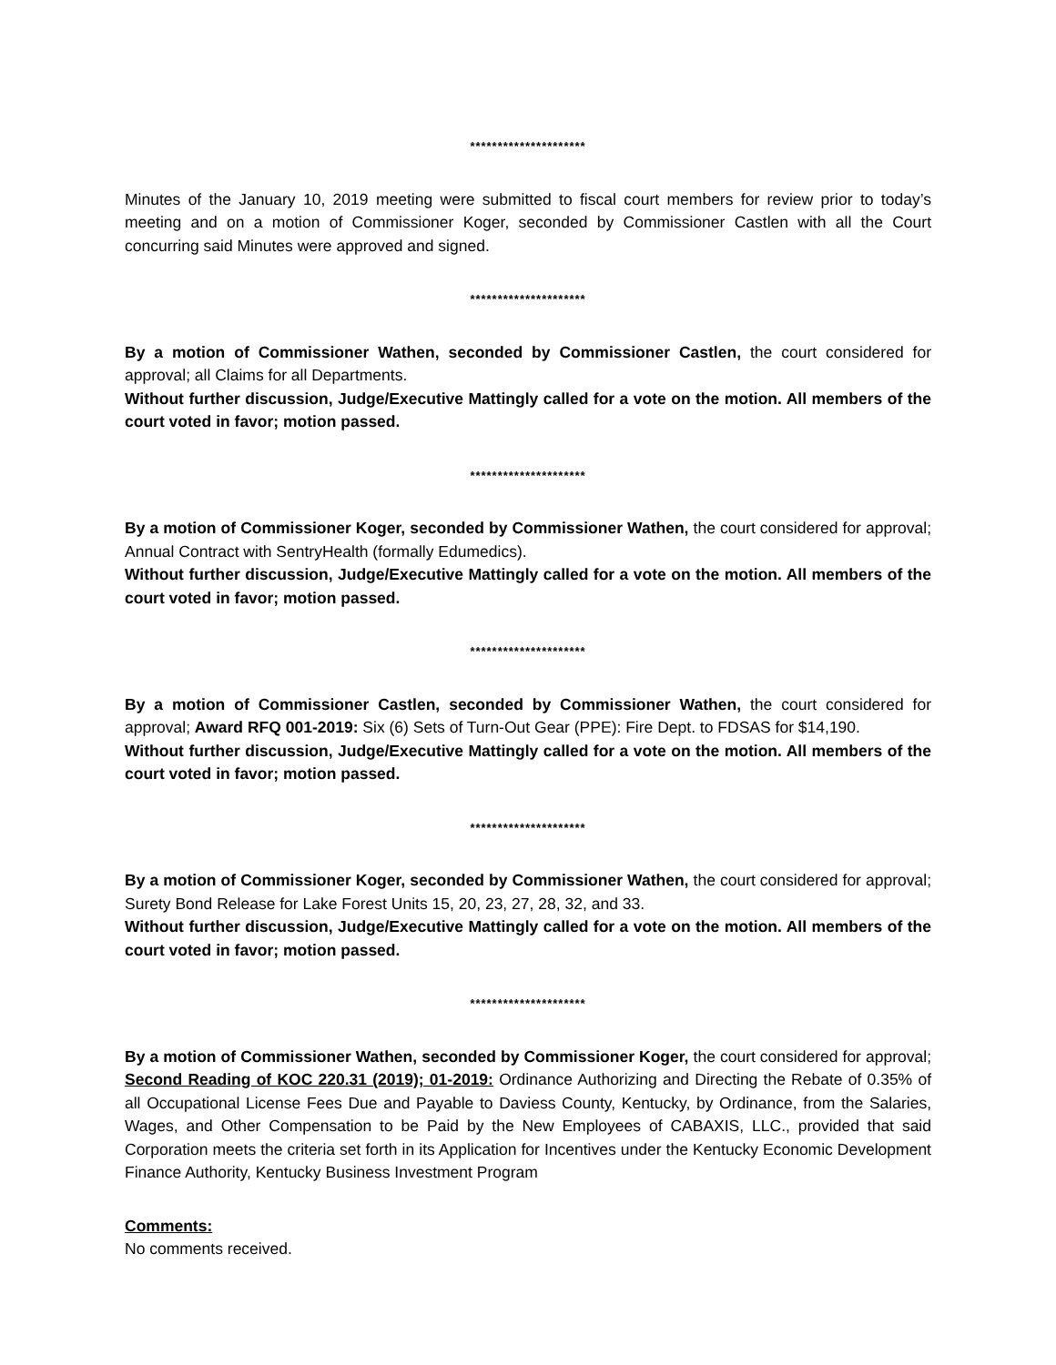*********************
Minutes of the January 10, 2019 meeting were submitted to fiscal court members for review prior to today’s meeting and on a motion of Commissioner Koger, seconded by Commissioner Castlen with all the Court concurring said Minutes were approved and signed.
*********************
By a motion of Commissioner Wathen, seconded by Commissioner Castlen, the court considered for approval; all Claims for all Departments.
Without further discussion, Judge/Executive Mattingly called for a vote on the motion. All members of the court voted in favor; motion passed.
*********************
By a motion of Commissioner Koger, seconded by Commissioner Wathen, the court considered for approval; Annual Contract with SentryHealth (formally Edumedics).
Without further discussion, Judge/Executive Mattingly called for a vote on the motion. All members of the court voted in favor; motion passed.
*********************
By a motion of Commissioner Castlen, seconded by Commissioner Wathen, the court considered for approval; Award RFQ 001-2019: Six (6) Sets of Turn-Out Gear (PPE): Fire Dept. to FDSAS for $14,190.
Without further discussion, Judge/Executive Mattingly called for a vote on the motion. All members of the court voted in favor; motion passed.
*********************
By a motion of Commissioner Koger, seconded by Commissioner Wathen, the court considered for approval; Surety Bond Release for Lake Forest Units 15, 20, 23, 27, 28, 32, and 33.
Without further discussion, Judge/Executive Mattingly called for a vote on the motion. All members of the court voted in favor; motion passed.
*********************
By a motion of Commissioner Wathen, seconded by Commissioner Koger, the court considered for approval; Second Reading of KOC 220.31 (2019); 01-2019: Ordinance Authorizing and Directing the Rebate of 0.35% of all Occupational License Fees Due and Payable to Daviess County, Kentucky, by Ordinance, from the Salaries, Wages, and Other Compensation to be Paid by the New Employees of CABAXIS, LLC., provided that said Corporation meets the criteria set forth in its Application for Incentives under the Kentucky Economic Development Finance Authority, Kentucky Business Investment Program
Comments:
No comments received.